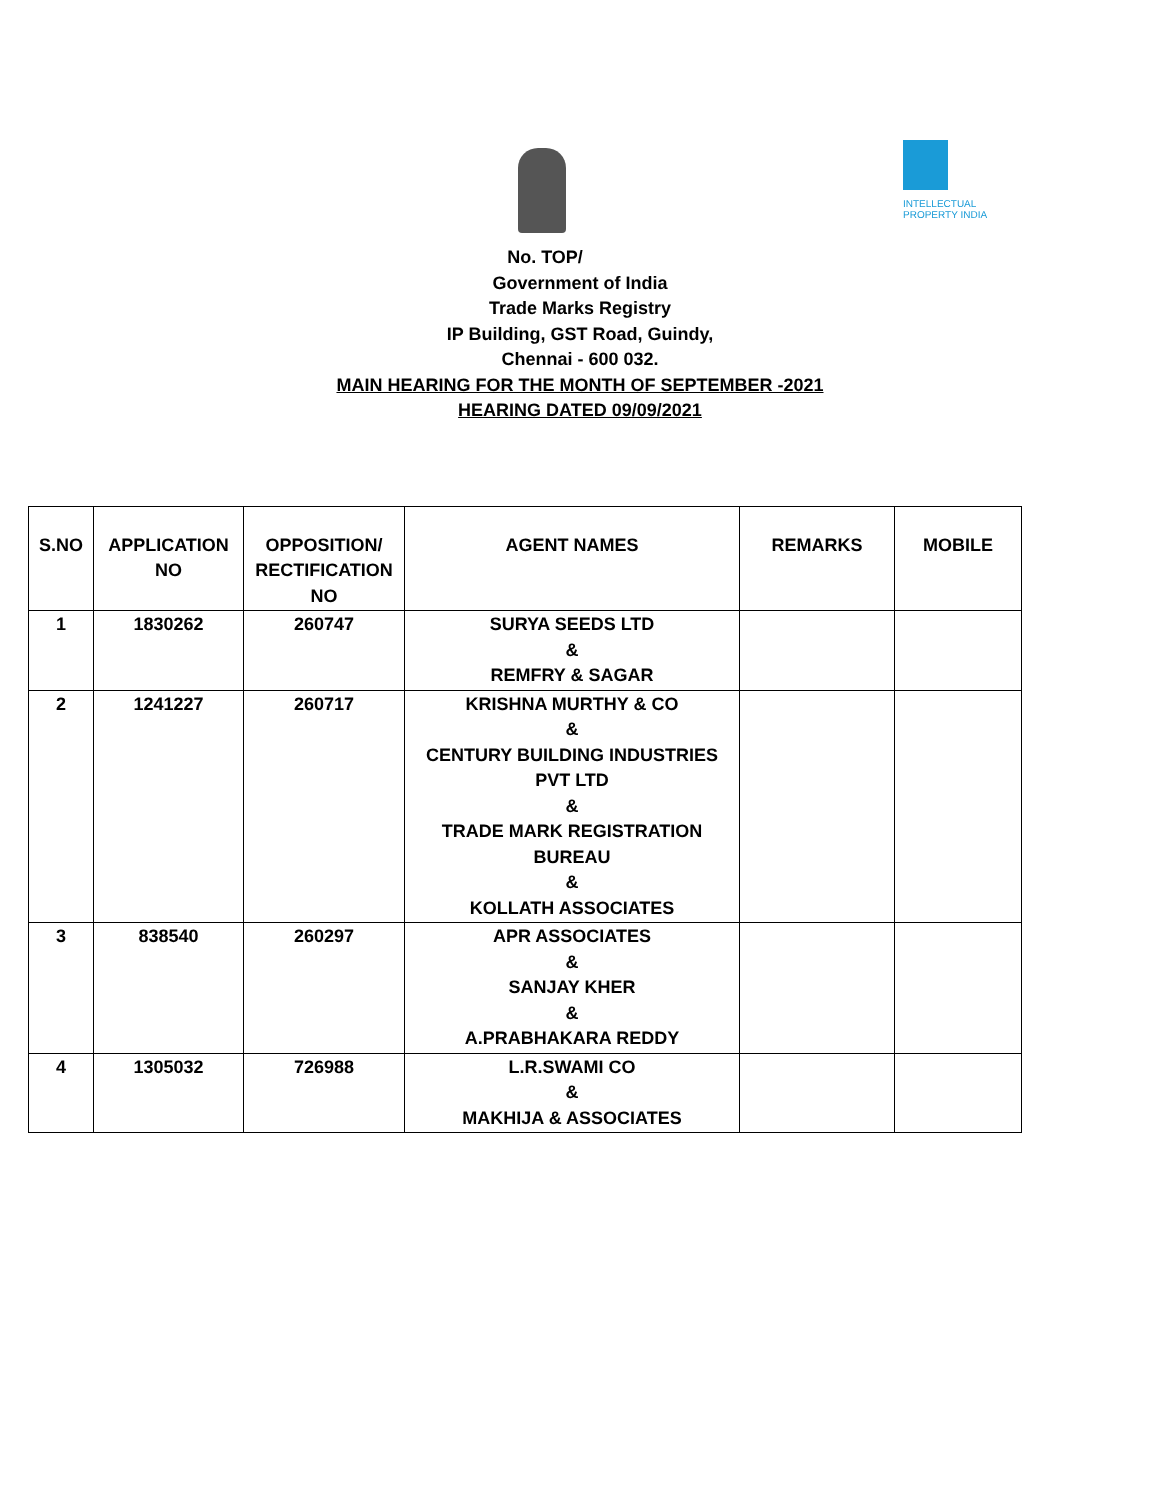INTELLECTUAL PROPERTY INDIA
No. TOP/
Government of India
Trade Marks Registry
IP Building, GST Road, Guindy,
Chennai - 600 032.
MAIN HEARING FOR THE MONTH OF SEPTEMBER -2021
HEARING DATED 09/09/2021
| S.NO | APPLICATION NO | OPPOSITION/ RECTIFICATION NO | AGENT NAMES | REMARKS | MOBILE |
| --- | --- | --- | --- | --- | --- |
| 1 | 1830262 | 260747 | SURYA SEEDS LTD & REMFRY & SAGAR | | |
| 2 | 1241227 | 260717 | KRISHNA MURTHY & CO & CENTURY BUILDING INDUSTRIES PVT LTD & TRADE MARK REGISTRATION BUREAU & KOLLATH ASSOCIATES | | |
| 3 | 838540 | 260297 | APR ASSOCIATES & SANJAY KHER & A.PRABHAKARA REDDY | | |
| 4 | 1305032 | 726988 | L.R.SWAMI CO & MAKHIJA & ASSOCIATES | | |